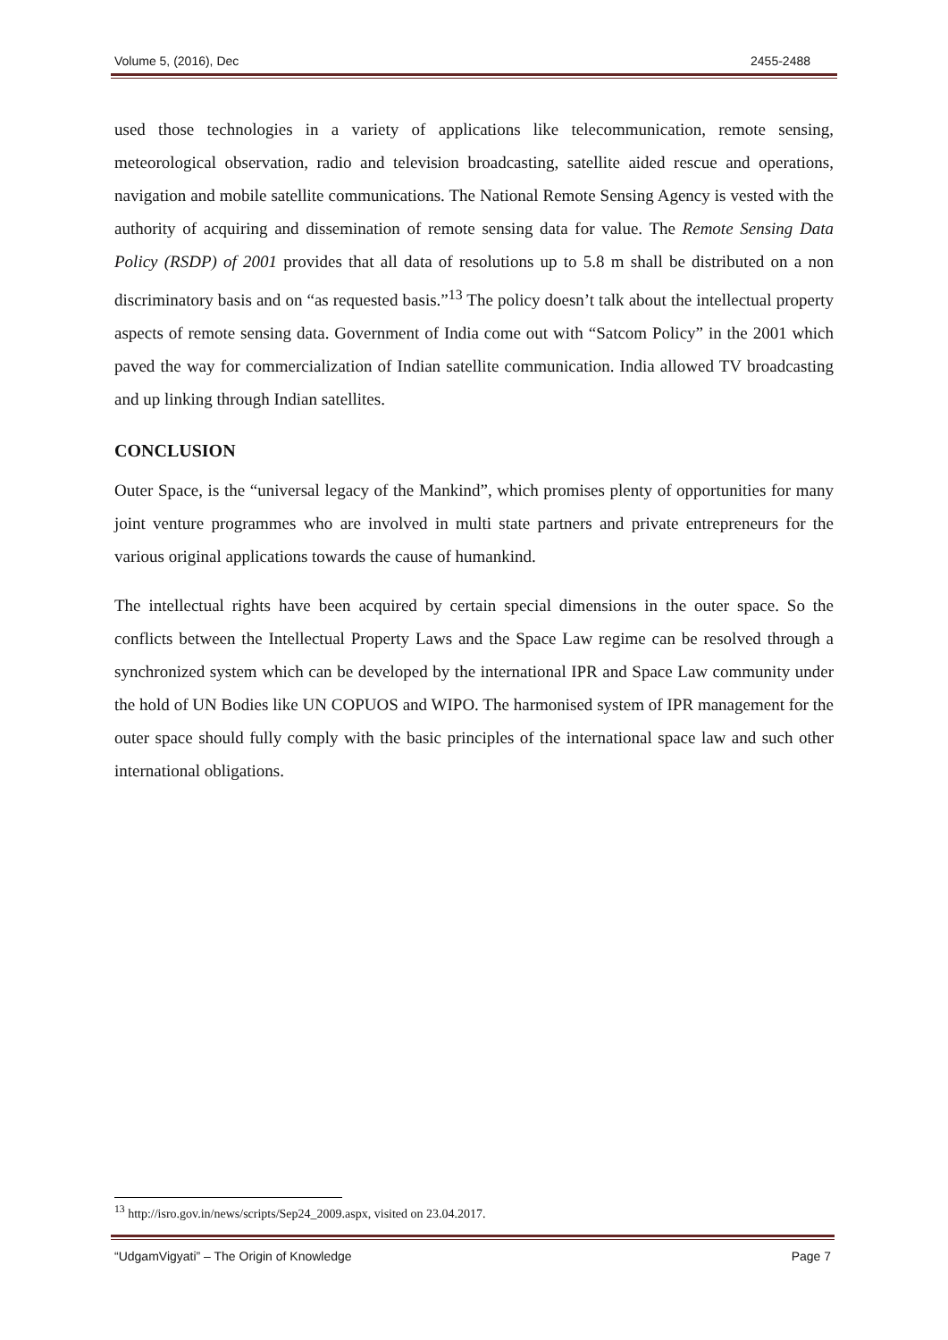Volume 5, (2016), Dec 2455-2488
used those technologies in a variety of applications like telecommunication, remote sensing, meteorological observation, radio and television broadcasting, satellite aided rescue and operations, navigation and mobile satellite communications. The National Remote Sensing Agency is vested with the authority of acquiring and dissemination of remote sensing data for value. The Remote Sensing Data Policy (RSDP) of 2001 provides that all data of resolutions up to 5.8 m shall be distributed on a non discriminatory basis and on “as requested basis.”<sup>13</sup> The policy doesn’t talk about the intellectual property aspects of remote sensing data. Government of India come out with “Satcom Policy” in the 2001 which paved the way for commercialization of Indian satellite communication. India allowed TV broadcasting and up linking through Indian satellites.
CONCLUSION
Outer Space, is the “universal legacy of the Mankind”, which promises plenty of opportunities for many joint venture programmes who are involved in multi state partners and private entrepreneurs for the various original applications towards the cause of humankind.
The intellectual rights have been acquired by certain special dimensions in the outer space. So the conflicts between the Intellectual Property Laws and the Space Law regime can be resolved through a synchronized system which can be developed by the international IPR and Space Law community under the hold of UN Bodies like UN COPUOS and WIPO. The harmonised system of IPR management for the outer space should fully comply with the basic principles of the international space law and such other international obligations.
<sup>13</sup> http://isro.gov.in/news/scripts/Sep24_2009.aspx, visited on 23.04.2017.
“UdgamVigyati” – The Origin of Knowledge Page 7